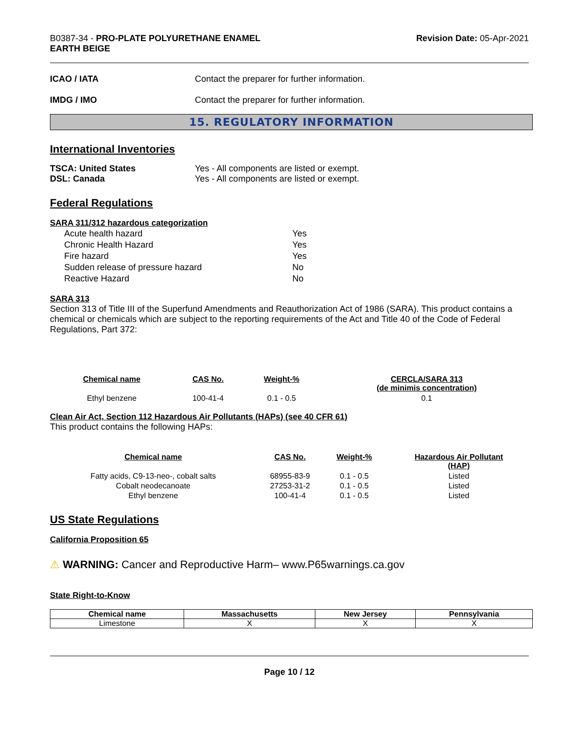B0387-34 - PRO-PLATE POLYURETHANE ENAMEL
EARTH BEIGE
Revision Date: 05-Apr-2021
ICAO / IATA Contact the preparer for further information.
IMDG / IMO Contact the preparer for further information.
15. REGULATORY INFORMATION
International Inventories
TSCA: United States
DSL: Canada
Yes - All components are listed or exempt.
Yes - All components are listed or exempt.
Federal Regulations
SARA 311/312 hazardous categorization
| Acute health hazard | Yes |
| Chronic Health Hazard | Yes |
| Fire hazard | Yes |
| Sudden release of pressure hazard | No |
| Reactive Hazard | No |
SARA 313
Section 313 of Title III of the Superfund Amendments and Reauthorization Act of 1986 (SARA). This product contains a chemical or chemicals which are subject to the reporting requirements of the Act and Title 40 of the Code of Federal Regulations, Part 372:
| Chemical name | CAS No. | Weight-% | CERCLA/SARA 313 (de minimis concentration) |
| --- | --- | --- | --- |
| Ethyl benzene | 100-41-4 | 0.1 - 0.5 | 0.1 |
Clean Air Act, Section 112 Hazardous Air Pollutants (HAPs) (see 40 CFR 61)
This product contains the following HAPs:
| Chemical name | CAS No. | Weight-% | Hazardous Air Pollutant (HAP) |
| --- | --- | --- | --- |
| Fatty acids, C9-13-neo-, cobalt salts | 68955-83-9 | 0.1 - 0.5 | Listed |
| Cobalt neodecanoate | 27253-31-2 | 0.1 - 0.5 | Listed |
| Ethyl benzene | 100-41-4 | 0.1 - 0.5 | Listed |
US State Regulations
California Proposition 65
⚠ WARNING: Cancer and Reproductive Harm– www.P65warnings.ca.gov
State Right-to-Know
| Chemical name | Massachusetts | New Jersey | Pennsylvania |
| --- | --- | --- | --- |
| Limestone | X | X | X |
Page 10 / 12